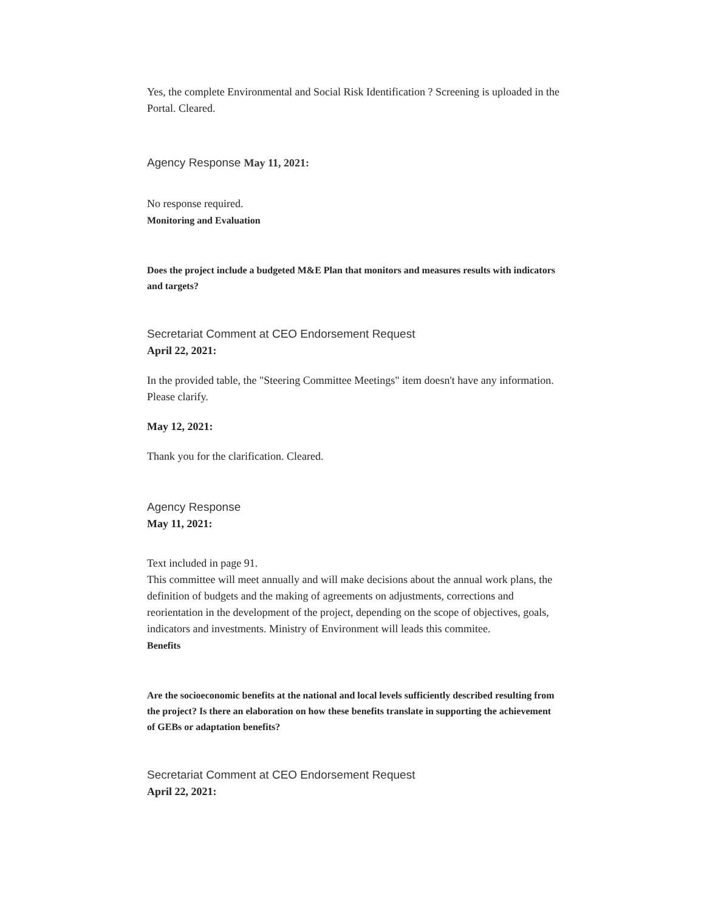Yes, the complete Environmental and Social Risk Identification ? Screening is uploaded in the Portal. Cleared.
Agency Response May 11, 2021:
No response required.
Monitoring and Evaluation
Does the project include a budgeted M&E Plan that monitors and measures results with indicators and targets?
Secretariat Comment at CEO Endorsement Request
April 22, 2021:
In the provided table, the "Steering Committee Meetings" item doesn't have any information. Please clarify.
May 12, 2021:
Thank you for the clarification. Cleared.
Agency Response
May 11, 2021:
Text included in page 91.
This committee will meet annually and will make decisions about the annual work plans, the definition of budgets and the making of agreements on adjustments, corrections and reorientation in the development of the project, depending on the scope of objectives, goals, indicators and investments. Ministry of Environment will leads this commitee.
Benefits
Are the socioeconomic benefits at the national and local levels sufficiently described resulting from the project? Is there an elaboration on how these benefits translate in supporting the achievement of GEBs or adaptation benefits?
Secretariat Comment at CEO Endorsement Request
April 22, 2021: